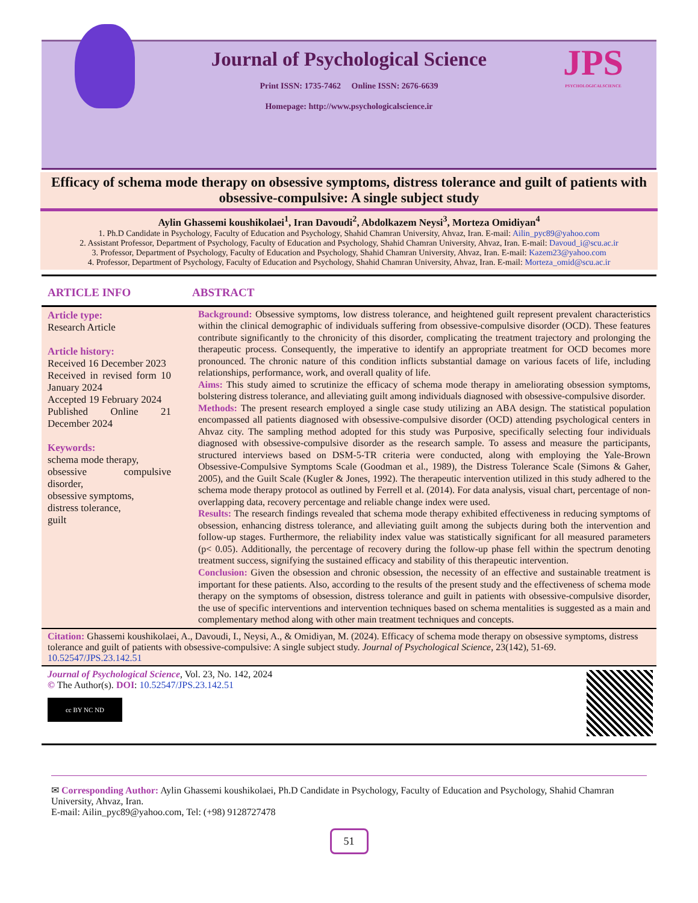JPS
PSYCHOLOGICALSCIENCE
Journal of Psychological Science
Print ISSN: 1735-7462 Online ISSN: 2676-6639
Homepage: http://www.psychologicalscience.ir
Efficacy of schema mode therapy on obsessive symptoms, distress tolerance and guilt of patients with obsessive-compulsive: A single subject study
Aylin Ghassemi koushikolaei<sup>1</sup>, Iran Davoudi<sup>2</sup>, Abdolkazem Neysi<sup>3</sup>, Morteza Omidiyan<sup>4</sup>
1. Ph.D Candidate in Psychology, Faculty of Education and Psychology, Shahid Chamran University, Ahvaz, Iran. E-mail: Ailin_pyc89@yahoo.com
2. Assistant Professor, Department of Psychology, Faculty of Education and Psychology, Shahid Chamran University, Ahvaz, Iran. E-mail: Davoud_i@scu.ac.ir
3. Professor, Department of Psychology, Faculty of Education and Psychology, Shahid Chamran University, Ahvaz, Iran. E-mail: Kazem23@yahoo.com
4. Professor, Department of Psychology, Faculty of Education and Psychology, Shahid Chamran University, Ahvaz, Iran. E-mail: Morteza_omid@scu.ac.ir
ARTICLE INFO ABSTRACT
Article type:
Research Article
Article history:
Received 16 December 2023
Received in revised form 10 January 2024
Accepted 19 February 2024
Published Online 21 December 2024
Keywords:
schema mode therapy,
obsessive compulsive disorder,
obsessive symptoms,
distress tolerance,
guilt
Background: Obsessive symptoms, low distress tolerance, and heightened guilt represent prevalent characteristics within the clinical demographic of individuals suffering from obsessive-compulsive disorder (OCD). These features contribute significantly to the chronicity of this disorder, complicating the treatment trajectory and prolonging the therapeutic process. Consequently, the imperative to identify an appropriate treatment for OCD becomes more pronounced. The chronic nature of this condition inflicts substantial damage on various facets of life, including relationships, performance, work, and overall quality of life.
Aims: This study aimed to scrutinize the efficacy of schema mode therapy in ameliorating obsession symptoms, bolstering distress tolerance, and alleviating guilt among individuals diagnosed with obsessive-compulsive disorder.
Methods: The present research employed a single case study utilizing an ABA design. The statistical population encompassed all patients diagnosed with obsessive-compulsive disorder (OCD) attending psychological centers in Ahvaz city. The sampling method adopted for this study was Purposive, specifically selecting four individuals diagnosed with obsessive-compulsive disorder as the research sample. To assess and measure the participants, structured interviews based on DSM-5-TR criteria were conducted, along with employing the Yale-Brown Obsessive-Compulsive Symptoms Scale (Goodman et al., 1989), the Distress Tolerance Scale (Simons & Gaher, 2005), and the Guilt Scale (Kugler & Jones, 1992). The therapeutic intervention utilized in this study adhered to the schema mode therapy protocol as outlined by Ferrell et al. (2014). For data analysis, visual chart, percentage of non-overlapping data, recovery percentage and reliable change index were used.
Results: The research findings revealed that schema mode therapy exhibited effectiveness in reducing symptoms of obsession, enhancing distress tolerance, and alleviating guilt among the subjects during both the intervention and follow-up stages. Furthermore, the reliability index value was statistically significant for all measured parameters (p< 0.05). Additionally, the percentage of recovery during the follow-up phase fell within the spectrum denoting treatment success, signifying the sustained efficacy and stability of this therapeutic intervention.
Conclusion: Given the obsession and chronic obsession, the necessity of an effective and sustainable treatment is important for these patients. Also, according to the results of the present study and the effectiveness of schema mode therapy on the symptoms of obsession, distress tolerance and guilt in patients with obsessive-compulsive disorder, the use of specific interventions and intervention techniques based on schema mentalities is suggested as a main and complementary method along with other main treatment techniques and concepts.
Citation: Ghassemi koushikolaei, A., Davoudi, I., Neysi, A., & Omidiyan, M. (2024). Efficacy of schema mode therapy on obsessive symptoms, distress tolerance and guilt of patients with obsessive-compulsive: A single subject study. Journal of Psychological Science, 23(142), 51-69. 10.52547/JPS.23.142.51
Journal of Psychological Science, Vol. 23, No. 142, 2024
© The Author(s). DOI: 10.52547/JPS.23.142.51
cc BY NC ND
✉ Corresponding Author: Aylin Ghassemi koushikolaei, Ph.D Candidate in Psychology, Faculty of Education and Psychology, Shahid Chamran University, Ahvaz, Iran.
E-mail: Ailin_pyc89@yahoo.com, Tel: (+98) 9128727478
51